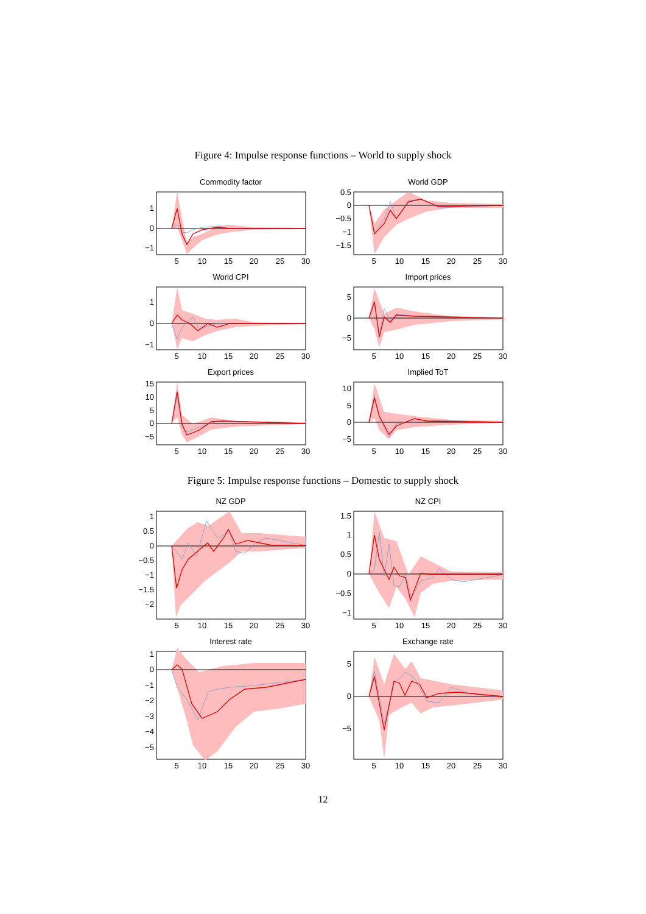Figure 4: Impulse response functions – World to supply shock
Commodity factor
1
0
−1
5
10
15
20
25
30
World GDP
0.5
0
−0.5
−1
−1.5
5
10
15
20
25
30
World CPI
1
0
−1
5
10
15
20
25
30
Import prices
5
0
−5
5
10
15
20
25
30
Export prices
15
10
5
0
−5
5
10
15
20
25
30
Implied ToT
10
5
0
−5
5
10
15
20
25
30
Figure 5: Impulse response functions – Domestic to supply shock
NZ GDP
1
0.5
0
−0.5
−1
−1.5
−2
5
10
15
20
25
30
NZ CPI
1.5
1
0.5
0
−0.5
−1
5
10
15
20
25
30
Interest rate
1
0
−1
−2
−3
−4
−5
5
10
15
20
25
30
Exchange rate
5
0
−5
5
10
15
20
25
30
12